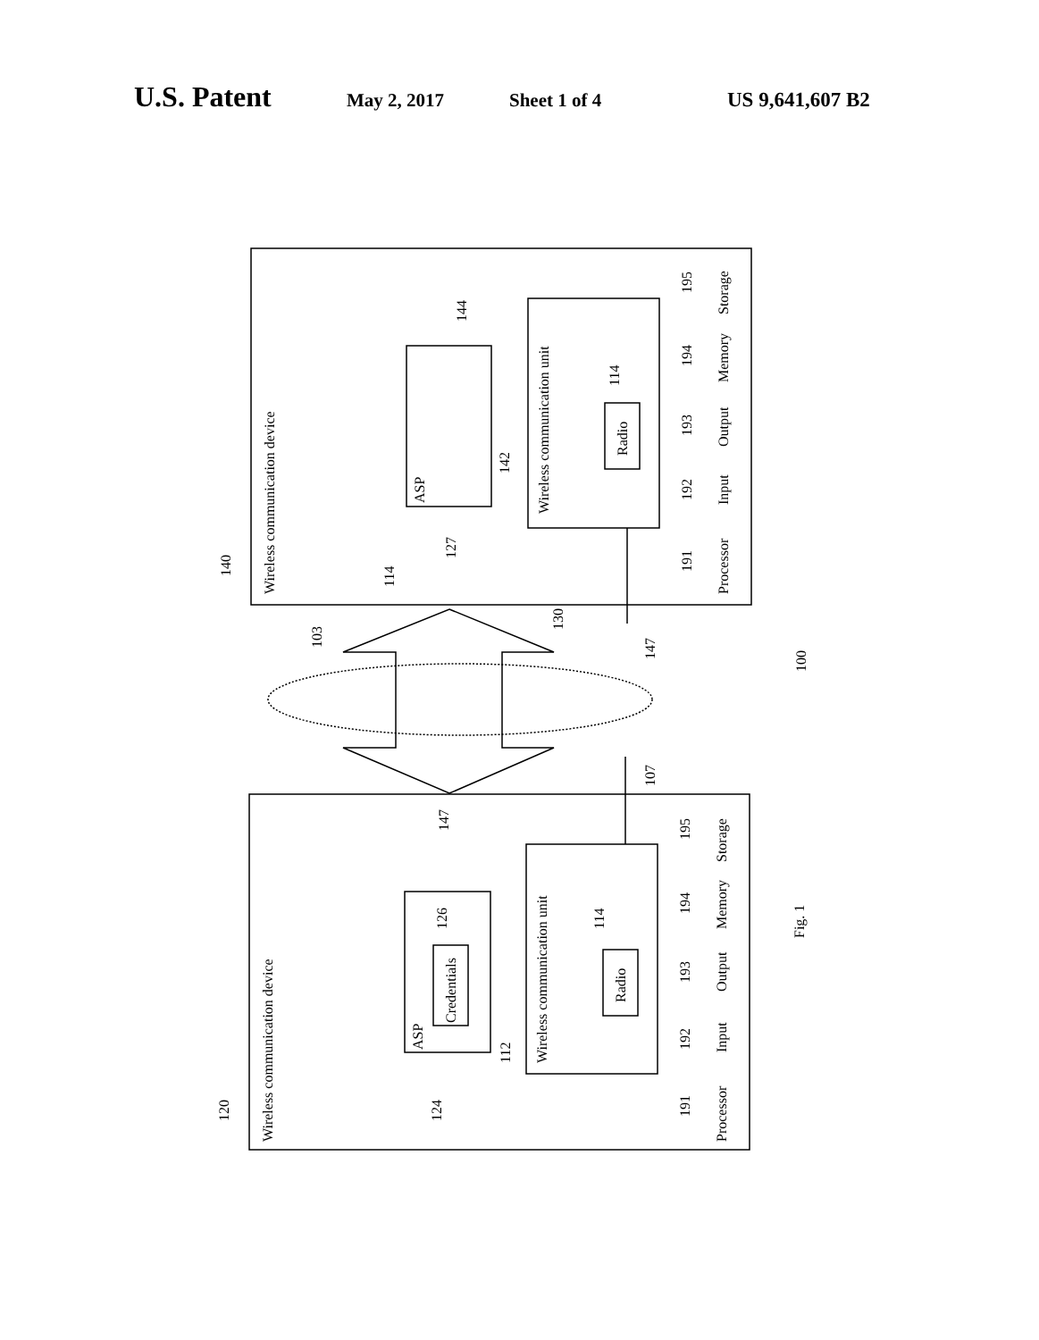U.S. Patent May 2, 2017 Sheet 1 of 4 US 9,641,607 B2
Wireless communication device
Wireless communication device
Wireless communication unit
Wireless communication unit
ASP
ASP
Credentials
Radio
Radio
140
120
144
142
114
114
127
103
130
147
100
107
147
126
114
112
124
Fig. 1
Processor
Input
Output
Memory
Storage
Processor
Input
Output
Memory
Storage
191
192
193
194
195
191
192
193
194
195